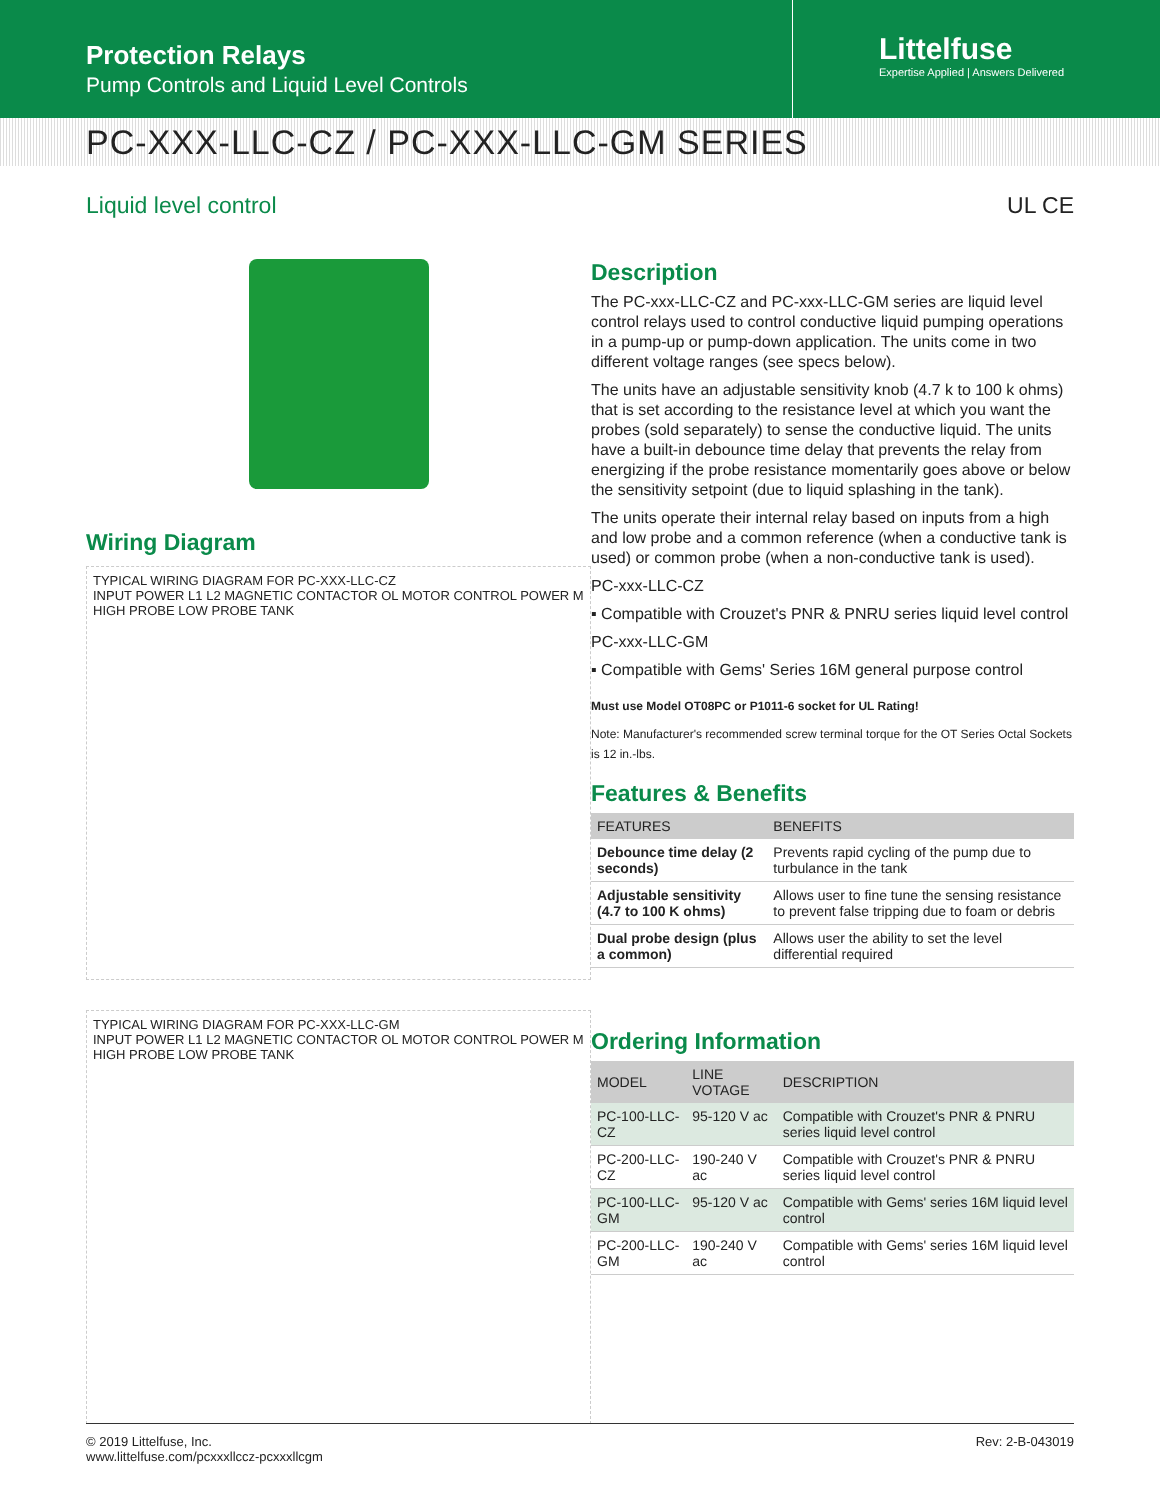Protection Relays
Pump Controls and Liquid Level Controls
Littelfuse
Expertise Applied | Answers Delivered
PC-XXX-LLC-CZ / PC-XXX-LLC-GM SERIES
Liquid level control UL CE
Wiring Diagram
TYPICAL WIRING DIAGRAM FOR PC-XXX-LLC-CZ
INPUT POWER L1 L2 MAGNETIC CONTACTOR OL MOTOR CONTROL POWER M HIGH PROBE LOW PROBE TANK
TYPICAL WIRING DIAGRAM FOR PC-XXX-LLC-GM
INPUT POWER L1 L2 MAGNETIC CONTACTOR OL MOTOR CONTROL POWER M HIGH PROBE LOW PROBE TANK
Description
The PC-xxx-LLC-CZ and PC-xxx-LLC-GM series are liquid level control relays used to control conductive liquid pumping operations in a pump-up or pump-down application. The units come in two different voltage ranges (see specs below).
The units have an adjustable sensitivity knob (4.7 k to 100 k ohms) that is set according to the resistance level at which you want the probes (sold separately) to sense the conductive liquid. The units have a built-in debounce time delay that prevents the relay from energizing if the probe resistance momentarily goes above or below the sensitivity setpoint (due to liquid splashing in the tank).
The units operate their internal relay based on inputs from a high and low probe and a common reference (when a conductive tank is used) or common probe (when a non-conductive tank is used).
PC-xxx-LLC-CZ
▪ Compatible with Crouzet's PNR & PNRU series liquid level control
PC-xxx-LLC-GM
▪ Compatible with Gems' Series 16M general purpose control
Must use Model OT08PC or P1011-6 socket for UL Rating!
Note: Manufacturer's recommended screw terminal torque for the OT Series Octal Sockets is 12 in.-lbs.
Features & Benefits
| FEATURES | BENEFITS |
| --- | --- |
| Debounce time delay (2 seconds) | Prevents rapid cycling of the pump due to turbulance in the tank |
| Adjustable sensitivity (4.7 to 100 K ohms) | Allows user to fine tune the sensing resistance to prevent false tripping due to foam or debris |
| Dual probe design (plus a common) | Allows user the ability to set the level differential required |
Ordering Information
| MODEL | LINE VOTAGE | DESCRIPTION |
| --- | --- | --- |
| PC-100-LLC-CZ | 95-120 V ac | Compatible with Crouzet's PNR & PNRU series liquid level control |
| PC-200-LLC-CZ | 190-240 V ac | Compatible with Crouzet's PNR & PNRU series liquid level control |
| PC-100-LLC-GM | 95-120 V ac | Compatible with Gems' series 16M liquid level control |
| PC-200-LLC-GM | 190-240 V ac | Compatible with Gems' series 16M liquid level control |
© 2019 Littelfuse, Inc.
www.littelfuse.com/pcxxxllccz-pcxxxllcgm
Rev: 2-B-043019